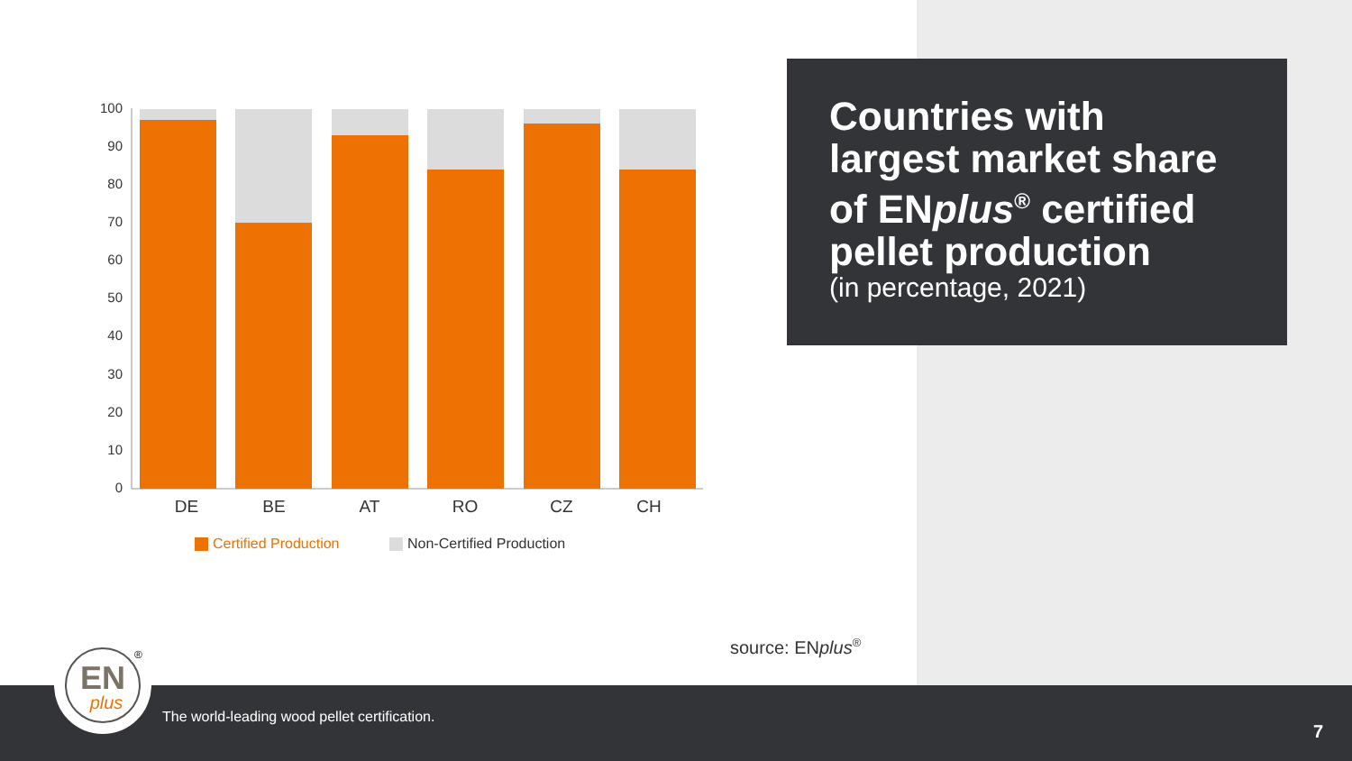100
90
80
70
60
50
40
30
20
10
0
DE
BE
AT
RO
CZ
CH
Certified Production
Non-Certified Production
Countries with largest market share of ENplus<sup>®</sup> certified pellet production
(in percentage, 2021)
source: ENplus<sup>®</sup>
The world-leading wood pellet certification.
7
EN
plus
®